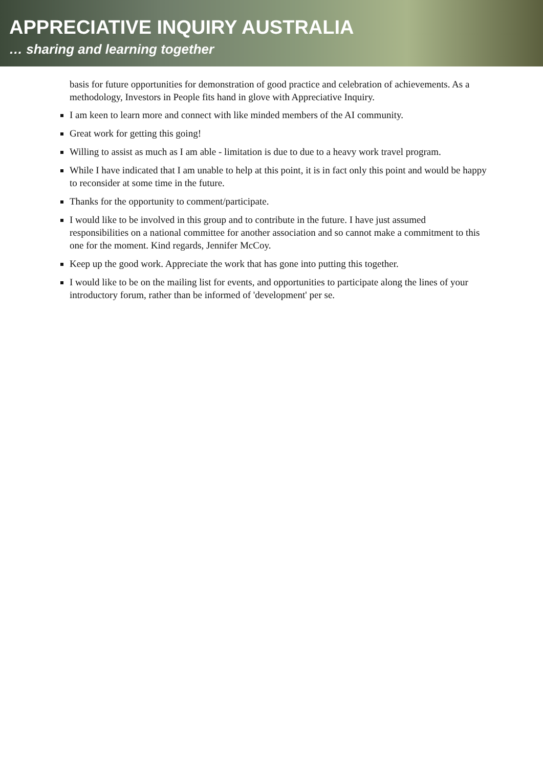APPRECIATIVE INQUIRY AUSTRALIA
… sharing and learning together
basis for future opportunities for demonstration of good practice and celebration of achievements. As a methodology, Investors in People fits hand in glove with Appreciative Inquiry.
I am keen to learn more and connect with like minded members of the AI community.
Great work for getting this going!
Willing to assist as much as I am able - limitation is due to due to a heavy work travel program.
While I have indicated that I am unable to help at this point, it is in fact only this point and would be happy to reconsider at some time in the future.
Thanks for the opportunity to comment/participate.
I would like to be involved in this group and to contribute in the future. I have just assumed responsibilities on a national committee for another association and so cannot make a commitment to this one for the moment. Kind regards, Jennifer McCoy.
Keep up the good work. Appreciate the work that has gone into putting this together.
I would like to be on the mailing list for events, and opportunities to participate along the lines of your introductory forum, rather than be informed of 'development' per se.